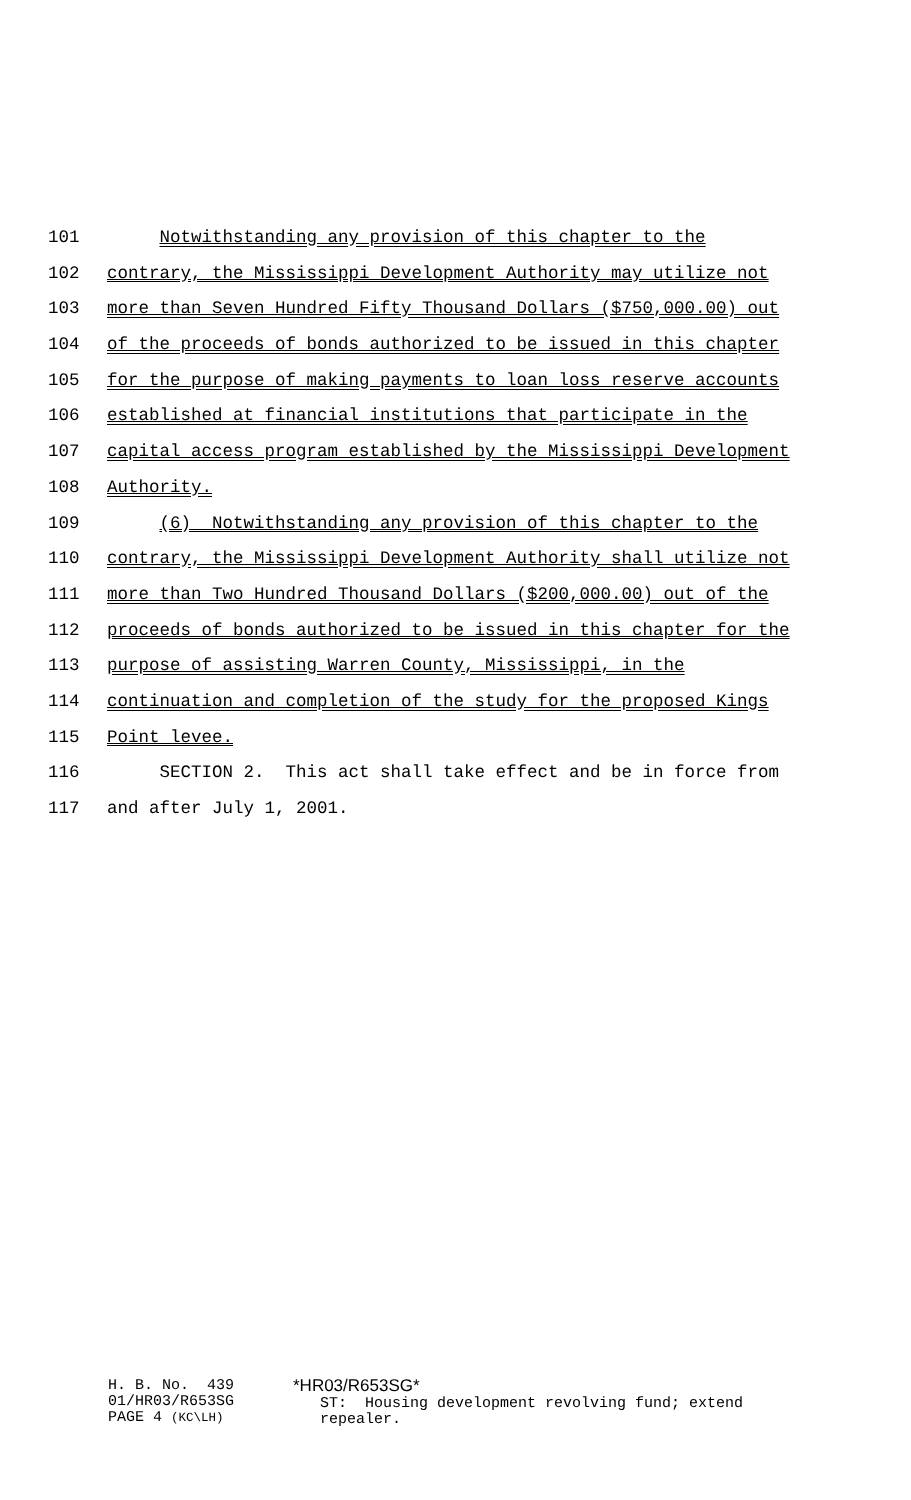101 Notwithstanding any provision of this chapter to the
102 contrary, the Mississippi Development Authority may utilize not
103 more than Seven Hundred Fifty Thousand Dollars ($750,000.00) out
104 of the proceeds of bonds authorized to be issued in this chapter
105 for the purpose of making payments to loan loss reserve accounts
106 established at financial institutions that participate in the
107 capital access program established by the Mississippi Development
108 Authority.
109 (6) Notwithstanding any provision of this chapter to the
110 contrary, the Mississippi Development Authority shall utilize not
111 more than Two Hundred Thousand Dollars ($200,000.00) out of the
112 proceeds of bonds authorized to be issued in this chapter for the
113 purpose of assisting Warren County, Mississippi, in the
114 continuation and completion of the study for the proposed Kings
115 Point levee.
116 SECTION 2. This act shall take effect and be in force from
117 and after July 1, 2001.
H. B. No. 439 01/HR03/R653SG PAGE 4 (KC\LH)
*HR03/R653SG* ST: Housing development revolving fund; extend repealer.